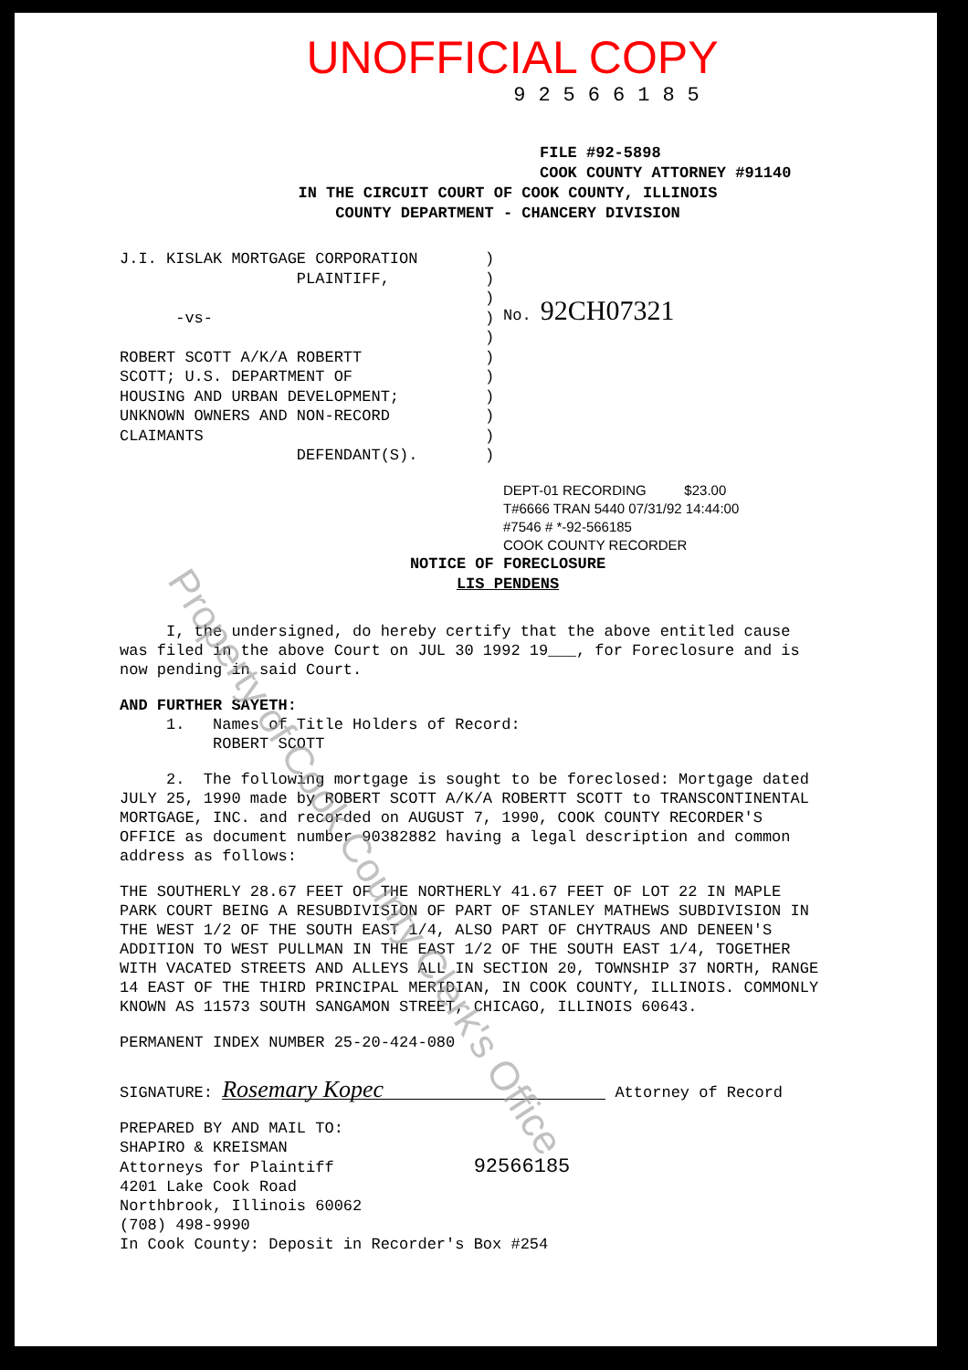UNOFFICIAL COPY
92566185
FILE #92-5898
COOK COUNTY ATTORNEY #91140
IN THE CIRCUIT COURT OF COOK COUNTY, ILLINOIS
COUNTY DEPARTMENT - CHANCERY DIVISION
J.I. KISLAK MORTGAGE CORPORATION
PLAINTIFF,
-vs-
ROBERT SCOTT A/K/A ROBERTT
SCOTT; U.S. DEPARTMENT OF
HOUSING AND URBAN DEVELOPMENT;
UNKNOWN OWNERS AND NON-RECORD
CLAIMANTS
DEFENDANT(S).
)
)
)
)
)
)
)
)
)
)
)
No. 92CH07321
DEPT-01 RECORDING $23.00
T#6666 TRAN 5440 07/31/92 14:44:00
#7546 # *-92-566185
COOK COUNTY RECORDER
NOTICE OF FORECLOSURE
LIS PENDENS
I, the undersigned, do hereby certify that the above entitled cause was filed in the above Court on JUL 30 1992 19___, for Foreclosure and is now pending in said Court.
AND FURTHER SAYETH:
1. Names of Title Holders of Record:
ROBERT SCOTT
2. The following mortgage is sought to be foreclosed: Mortgage dated JULY 25, 1990 made by ROBERT SCOTT A/K/A ROBERTT SCOTT to TRANSCONTINENTAL MORTGAGE, INC. and recorded on AUGUST 7, 1990, COOK COUNTY RECORDER'S OFFICE as document number 90382882 having a legal description and common address as follows:
THE SOUTHERLY 28.67 FEET OF THE NORTHERLY 41.67 FEET OF LOT 22 IN MAPLE PARK COURT BEING A RESUBDIVISION OF PART OF STANLEY MATHEWS SUBDIVISION IN THE WEST 1/2 OF THE SOUTH EAST 1/4, ALSO PART OF CHYTRAUS AND DENEEN'S ADDITION TO WEST PULLMAN IN THE EAST 1/2 OF THE SOUTH EAST 1/4, TOGETHER WITH VACATED STREETS AND ALLEYS ALL IN SECTION 20, TOWNSHIP 37 NORTH, RANGE 14 EAST OF THE THIRD PRINCIPAL MERIDIAN, IN COOK COUNTY, ILLINOIS. COMMONLY KNOWN AS 11573 SOUTH SANGAMON STREET, CHICAGO, ILLINOIS 60643.
PERMANENT INDEX NUMBER 25-20-424-080
SIGNATURE: Rosemary Kopec Attorney of Record
PREPARED BY AND MAIL TO:
SHAPIRO & KREISMAN
Attorneys for Plaintiff 92566185
4201 Lake Cook Road
Northbrook, Illinois 60062
(708) 498-9990
In Cook County: Deposit in Recorder's Box #254
Property of Cook County Clerk's Office